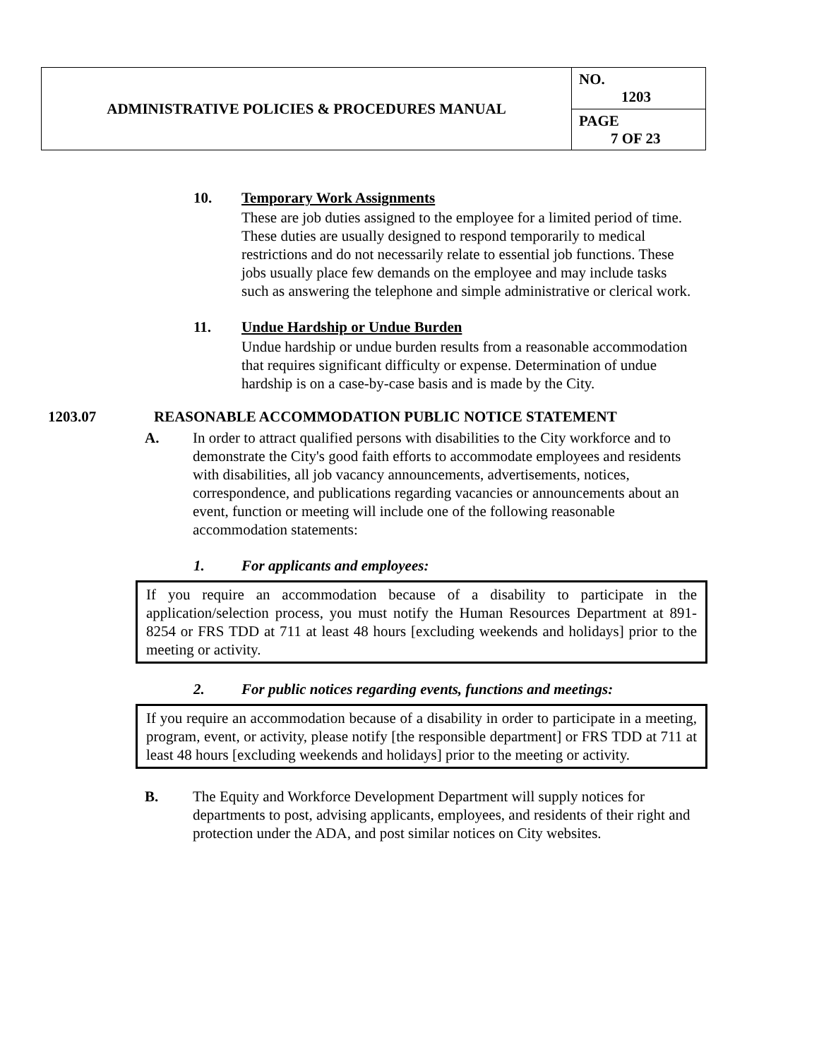| ADMINISTRATIVE POLICIES & PROCEDURES MANUAL | NO. 1203 |
| | PAGE 7 OF 23 |
10. Temporary Work Assignments
These are job duties assigned to the employee for a limited period of time. These duties are usually designed to respond temporarily to medical restrictions and do not necessarily relate to essential job functions. These jobs usually place few demands on the employee and may include tasks such as answering the telephone and simple administrative or clerical work.
11. Undue Hardship or Undue Burden
Undue hardship or undue burden results from a reasonable accommodation that requires significant difficulty or expense. Determination of undue hardship is on a case-by-case basis and is made by the City.
1203.07 REASONABLE ACCOMMODATION PUBLIC NOTICE STATEMENT
A. In order to attract qualified persons with disabilities to the City workforce and to demonstrate the City's good faith efforts to accommodate employees and residents with disabilities, all job vacancy announcements, advertisements, notices, correspondence, and publications regarding vacancies or announcements about an event, function or meeting will include one of the following reasonable accommodation statements:
1. For applicants and employees:
If you require an accommodation because of a disability to participate in the application/selection process, you must notify the Human Resources Department at 891-8254 or FRS TDD at 711 at least 48 hours [excluding weekends and holidays] prior to the meeting or activity.
2. For public notices regarding events, functions and meetings:
If you require an accommodation because of a disability in order to participate in a meeting, program, event, or activity, please notify [the responsible department] or FRS TDD at 711 at least 48 hours [excluding weekends and holidays] prior to the meeting or activity.
B. The Equity and Workforce Development Department will supply notices for departments to post, advising applicants, employees, and residents of their right and protection under the ADA, and post similar notices on City websites.